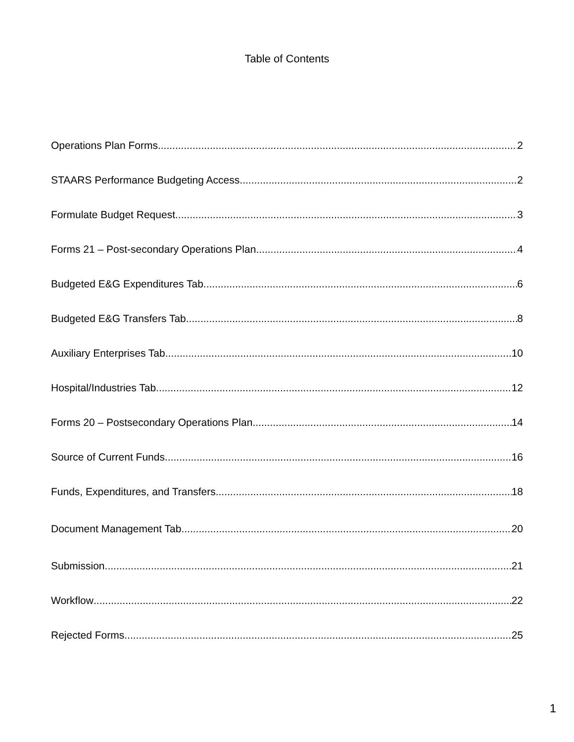Table of Contents
Operations Plan Forms 2
STAARS Performance Budgeting Access 2
Formulate Budget Request 3
Forms 21 – Post-secondary Operations Plan 4
Budgeted E&G Expenditures Tab 6
Budgeted E&G Transfers Tab 8
Auxiliary Enterprises Tab 10
Hospital/Industries Tab 12
Forms 20 – Postsecondary Operations Plan 14
Source of Current Funds 16
Funds, Expenditures, and Transfers 18
Document Management Tab 20
Submission 21
Workflow 22
Rejected Forms 25
1